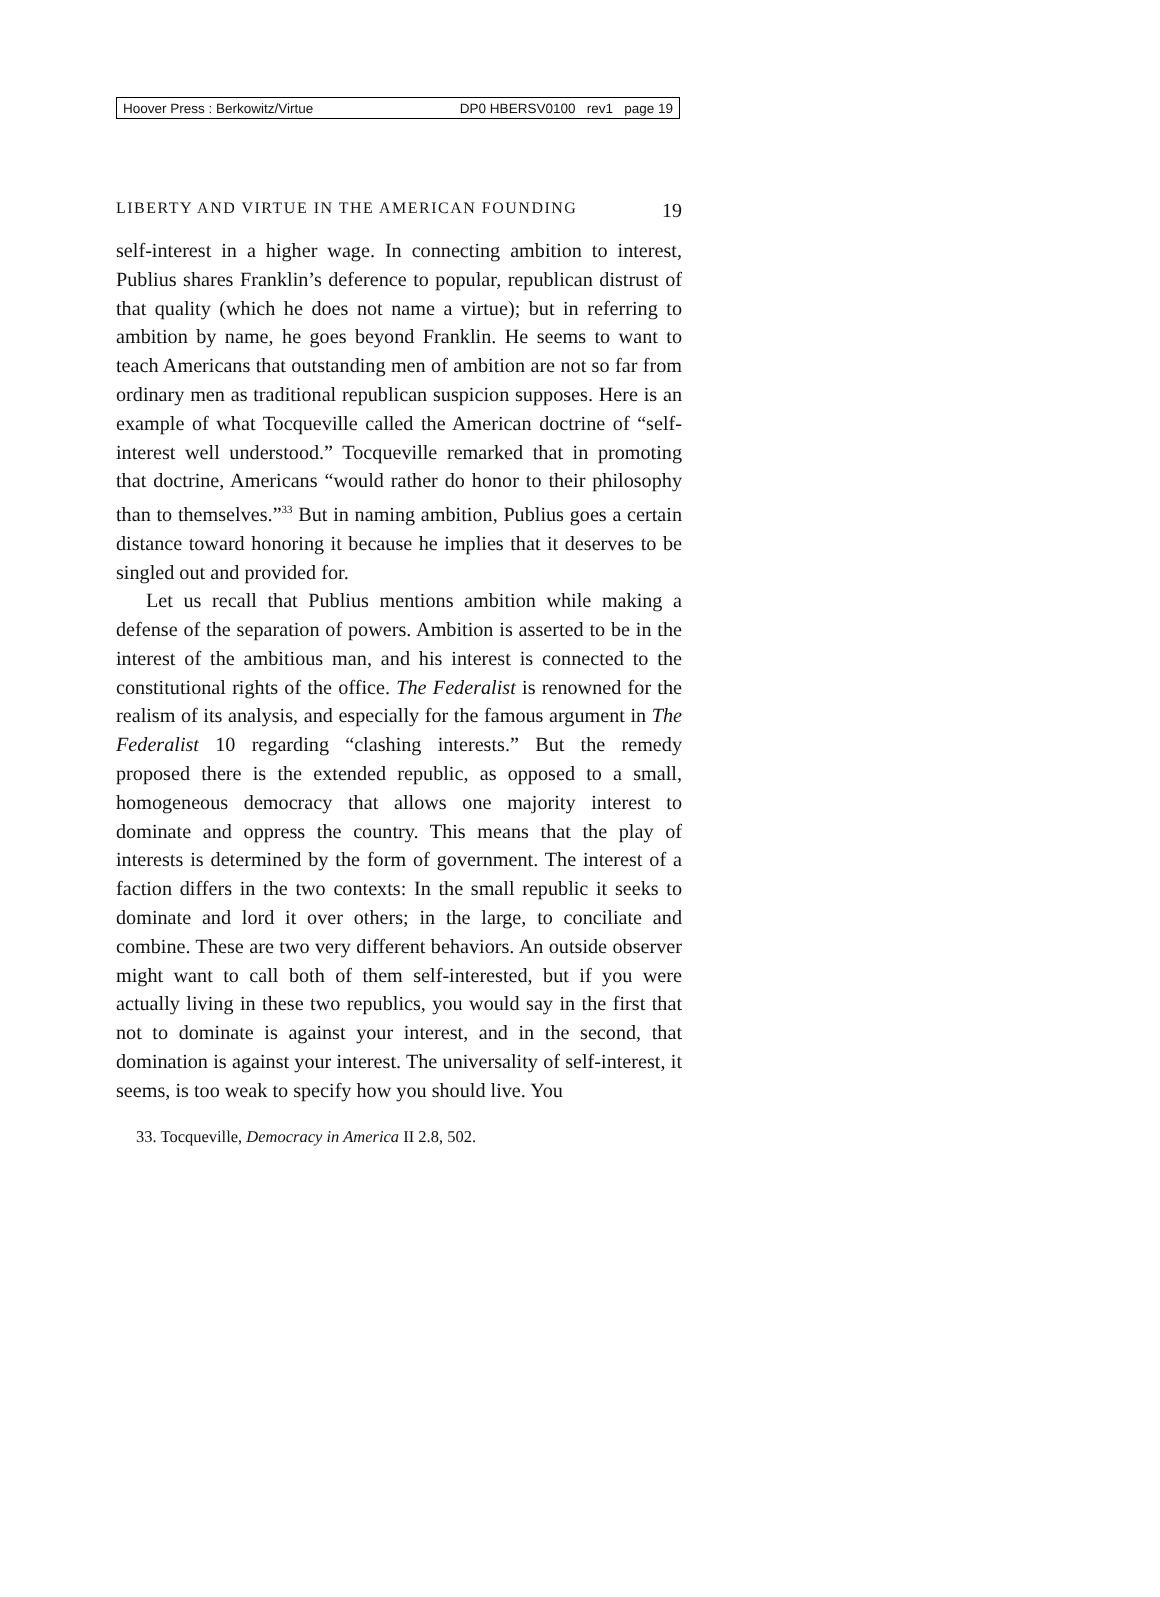Hoover Press : Berkowitz/Virtue DP0 HBERSV0100 rev1 page 19
LIBERTY AND VIRTUE IN THE AMERICAN FOUNDING 19
self-interest in a higher wage. In connecting ambition to interest, Publius shares Franklin’s deference to popular, republican distrust of that quality (which he does not name a virtue); but in referring to ambition by name, he goes beyond Franklin. He seems to want to teach Americans that outstanding men of ambition are not so far from ordinary men as traditional republican suspicion supposes. Here is an example of what Tocqueville called the American doctrine of “self-interest well understood.” Tocqueville remarked that in promoting that doctrine, Americans “would rather do honor to their philosophy than to themselves.”<sup>33</sup> But in naming ambition, Publius goes a certain distance toward honoring it because he implies that it deserves to be singled out and provided for.
Let us recall that Publius mentions ambition while making a defense of the separation of powers. Ambition is asserted to be in the interest of the ambitious man, and his interest is connected to the constitutional rights of the office. The Federalist is renowned for the realism of its analysis, and especially for the famous argument in The Federalist 10 regarding “clashing interests.” But the remedy proposed there is the extended republic, as opposed to a small, homogeneous democracy that allows one majority interest to dominate and oppress the country. This means that the play of interests is determined by the form of government. The interest of a faction differs in the two contexts: In the small republic it seeks to dominate and lord it over others; in the large, to conciliate and combine. These are two very different behaviors. An outside observer might want to call both of them self-interested, but if you were actually living in these two republics, you would say in the first that not to dominate is against your interest, and in the second, that domination is against your interest. The universality of self-interest, it seems, is too weak to specify how you should live. You
33. Tocqueville, Democracy in America II 2.8, 502.